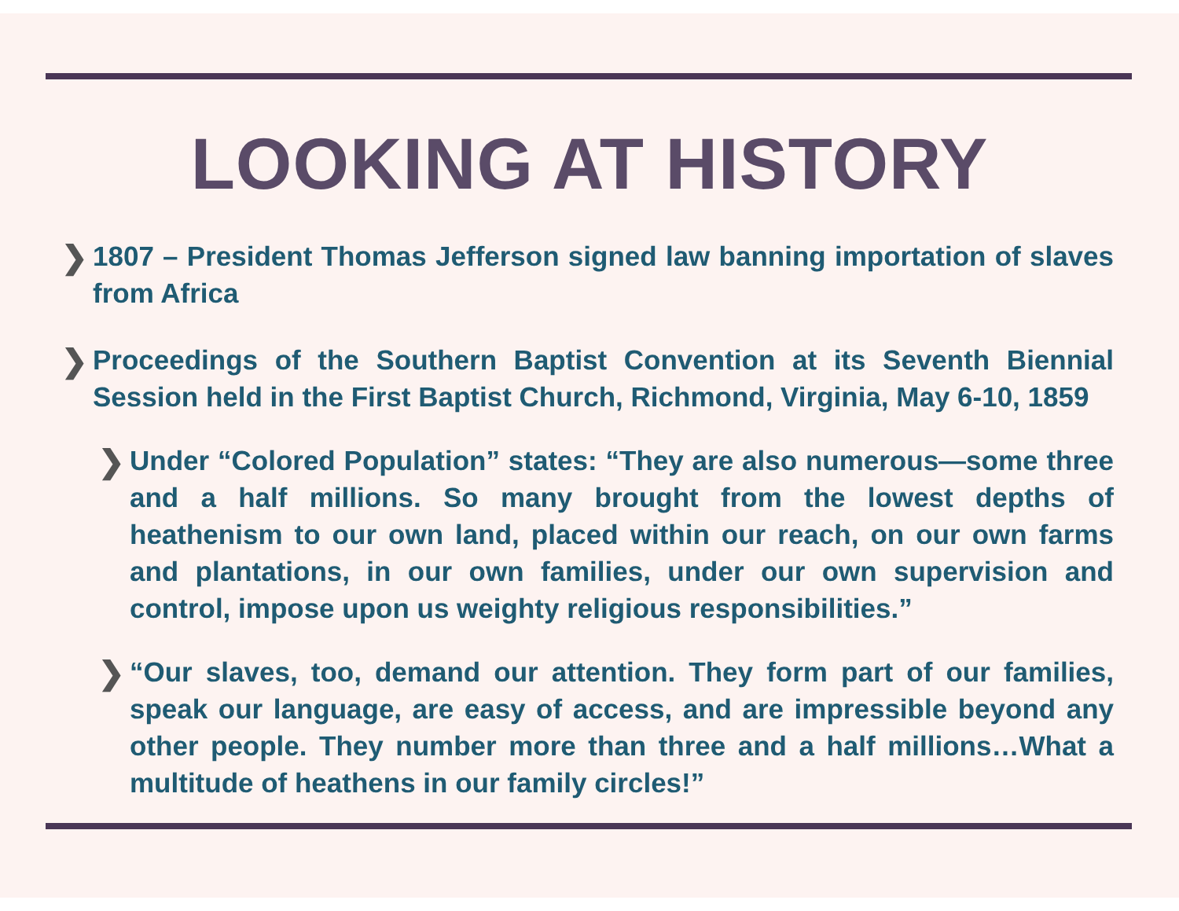LOOKING AT HISTORY
❯ 1807 – President Thomas Jefferson signed law banning importation of slaves from Africa
❯ Proceedings of the Southern Baptist Convention at its Seventh Biennial Session held in the First Baptist Church, Richmond, Virginia, May 6-10, 1859
❯ Under “Colored Population” states: “They are also numerous—some three and a half millions. So many brought from the lowest depths of heathenism to our own land, placed within our reach, on our own farms and plantations, in our own families, under our own supervision and control, impose upon us weighty religious responsibilities.”
❯ “Our slaves, too, demand our attention. They form part of our families, speak our language, are easy of access, and are impressible beyond any other people. They number more than three and a half millions…What a multitude of heathens in our family circles!”